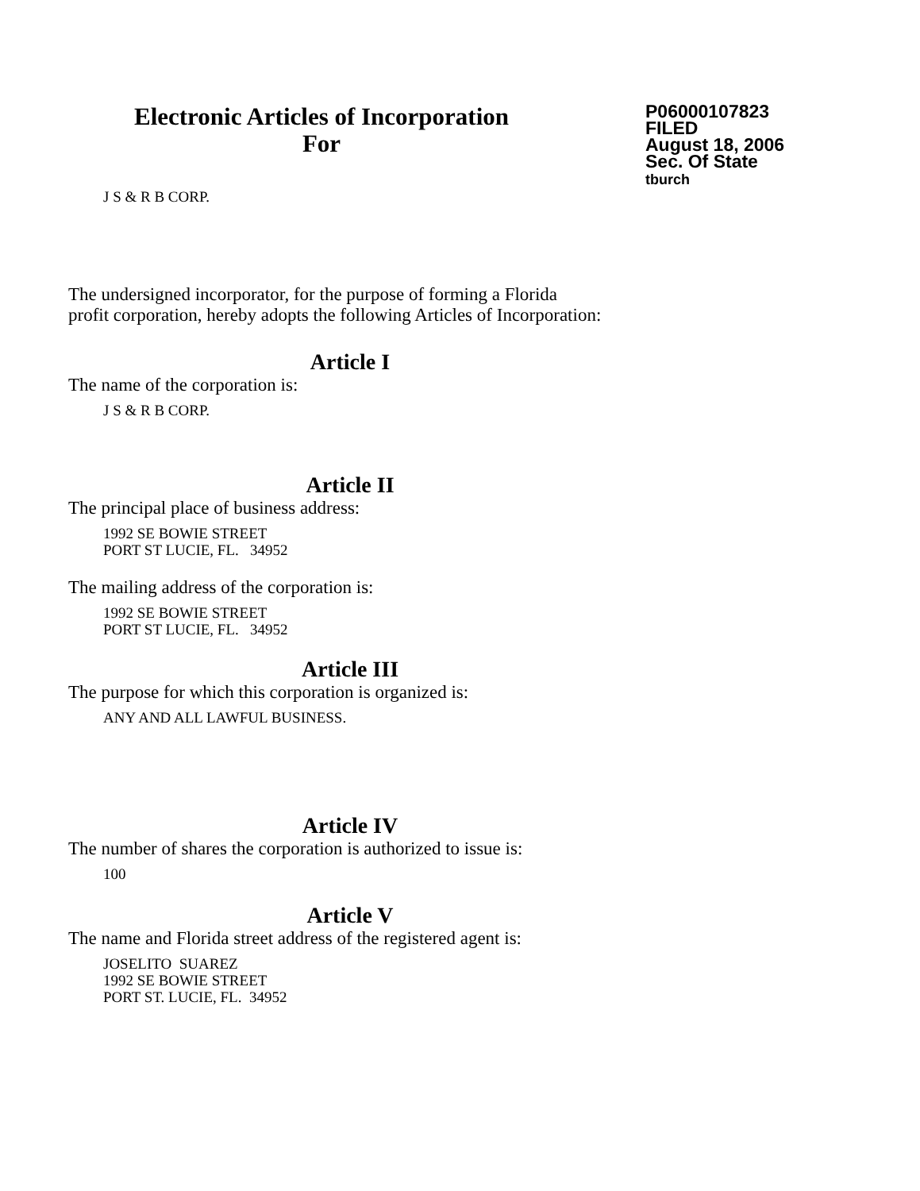Electronic Articles of Incorporation
For
P06000107823
FILED
August 18, 2006
Sec. Of State
tburch
J S & R B CORP.
The undersigned incorporator, for the purpose of forming a Florida
profit corporation, hereby adopts the following Articles of Incorporation:
Article I
The name of the corporation is:
J S & R B CORP.
Article II
The principal place of business address:
1992 SE BOWIE STREET
PORT ST LUCIE, FL. 34952
The mailing address of the corporation is:
1992 SE BOWIE STREET
PORT ST LUCIE, FL. 34952
Article III
The purpose for which this corporation is organized is:
ANY AND ALL LAWFUL BUSINESS.
Article IV
The number of shares the corporation is authorized to issue is:
100
Article V
The name and Florida street address of the registered agent is:
JOSELITO SUAREZ
1992 SE BOWIE STREET
PORT ST. LUCIE, FL. 34952